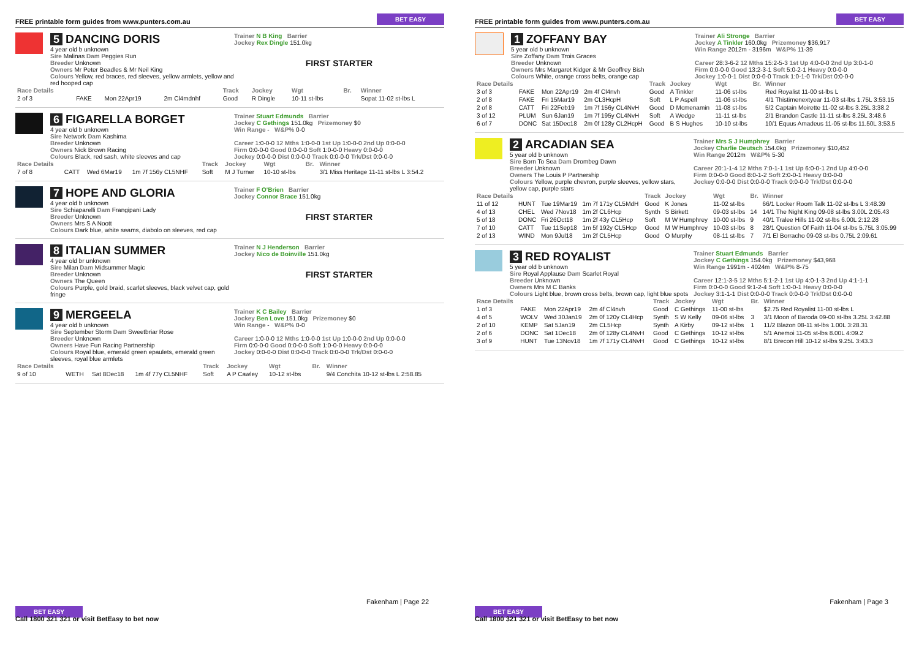FREE printable form guides from www.punters.com.au BET EASY
5 DANCING DORIS
4 year old b unknown
Sire Malinas Dam Peggies Run
Breeder Unknown
Owners Mr Peter Beadles & Mr Neil King
Colours Yellow, red braces, red sleeves, yellow armlets, yellow and red hooped cap
Trainer N B King Barrier
Jockey Rex Dingle 151.0kg
FIRST STARTER
| Race Details | | | | Track | Jockey | Wgt | Br. | Winner |
| --- | --- | --- | --- | --- | --- | --- | --- | --- |
| 2 of 3 | FAKE | Mon 22Apr19 | 2m Cl4mdnhf | Good | R Dingle | 10-11 st-lbs | | Sopat 11-02 st-lbs L |
6 FIGARELLA BORGET
4 year old b unknown
Sire Network Dam Kashima
Breeder Unknown
Owners Nick Brown Racing
Colours Black, red sash, white sleeves and cap
Trainer Stuart Edmunds Barrier
Jockey C Gethings 151.0kg Prizemoney $0
Win Range - W&P% 0-0
Career 1:0-0-0 12 Mths 1:0-0-0 1st Up 1:0-0-0 2nd Up 0:0-0-0
Firm 0:0-0-0 Good 0:0-0-0 Soft 1:0-0-0 Heavy 0:0-0-0
Jockey 0:0-0-0 Dist 0:0-0-0 Track 0:0-0-0 Trk/Dst 0:0-0-0
| Race Details | | | | Track | Jockey | Wgt | Br. | Winner |
| --- | --- | --- | --- | --- | --- | --- | --- | --- |
| 7 of 8 | CATT | Wed 6Mar19 | 1m 7f 156y CL5NHF | Soft | M J Turner | 10-10 st-lbs | | 3/1 Miss Heritage 11-11 st-lbs L 3:54.2 |
7 HOPE AND GLORIA
4 year old b unknown
Sire Schiaparelli Dam Frangipani Lady
Breeder Unknown
Owners Mrs S A Noott
Colours Dark blue, white seams, diabolo on sleeves, red cap
Trainer F O'Brien Barrier
Jockey Connor Brace 151.0kg
FIRST STARTER
8 ITALIAN SUMMER
4 year old br unknown
Sire Milan Dam Midsummer Magic
Breeder Unknown
Owners The Queen
Colours Purple, gold braid, scarlet sleeves, black velvet cap, gold fringe
Trainer N J Henderson Barrier
Jockey Nico de Boinville 151.0kg
FIRST STARTER
9 MERGEELA
4 year old b unknown
Sire September Storm Dam Sweetbriar Rose
Breeder Unknown
Owners Have Fun Racing Partnership
Colours Royal blue, emerald green epaulets, emerald green sleeves, royal blue armlets
Trainer K C Bailey Barrier
Jockey Ben Love 151.0kg Prizemoney $0
Win Range - W&P% 0-0
Career 1:0-0-0 12 Mths 1:0-0-0 1st Up 1:0-0-0 2nd Up 0:0-0-0
Firm 0:0-0-0 Good 0:0-0-0 Soft 1:0-0-0 Heavy 0:0-0-0
Jockey 0:0-0-0 Dist 0:0-0-0 Track 0:0-0-0 Trk/Dst 0:0-0-0
| Race Details | | | | Track | Jockey | Wgt | Br. | Winner |
| --- | --- | --- | --- | --- | --- | --- | --- | --- |
| 9 of 10 | WETH | Sat 8Dec18 | 1m 4f 77y CL5NHF | Soft | A P Cawley | 10-12 st-lbs | | 9/4 Conchita 10-12 st-lbs L 2:58.85 |
BET EASY
Call 1800 321 321 or visit BetEasy to bet now
Fakenham | Page 22
FREE printable form guides from www.punters.com.au BET EASY
1 ZOFFANY BAY
5 year old b unknown
Sire Zoffany Dam Trois Graces
Breeder Unknown
Owners Mrs Margaret Kidger & Mr Geoffrey Bish
Colours White, orange cross belts, orange cap
Trainer Ali Stronge Barrier
Jockey A Tinkler 160.0kg Prizemoney $36,917
Win Range 2012m - 3196m W&P% 11-39
Career 28:3-6-2 12 Mths 15:2-5-3 1st Up 4:0-0-0 2nd Up 3:0-1-0
Firm 0:0-0-0 Good 13:2-3-1 Soft 5:0-2-1 Heavy 0:0-0-0
Jockey 1:0-0-1 Dist 0:0-0-0 Track 1:0-1-0 Trk/Dst 0:0-0-0
| Race Details | | | | Track | Jockey | Wgt | Br. | Winner |
| --- | --- | --- | --- | --- | --- | --- | --- | --- |
| 3 of 3 | FAKE | Mon 22Apr19 | 2m 4f Cl4nvh | Good | A Tinkler | 11-06 st-lbs | | Red Royalist 11-00 st-lbs L |
| 2 of 8 | FAKE | Fri 15Mar19 | 2m CL3HcpH | Soft | L P Aspell | 11-06 st-lbs | | 4/1 Thistimenextyear 11-03 st-lbs 1.75L 3:53.15 |
| 2 of 8 | CATT | Fri 22Feb19 | 1m 7f 156y CL4NvH | Good | D Mcmenamin | 11-08 st-lbs | | 5/2 Captain Moirette 11-02 st-lbs 3.25L 3:38.2 |
| 3 of 12 | PLUM | Sun 6Jan19 | 1m 7f 195y CL4NvH | Soft | A Wedge | 11-11 st-lbs | | 2/1 Brandon Castle 11-11 st-lbs 8.25L 3:48.6 |
| 6 of 7 | DONC | Sat 15Dec18 | 2m 0f 128y CL2HcpH | Good | B S Hughes | 10-10 st-lbs | | 10/1 Equus Amadeus 11-05 st-lbs 11.50L 3:53.5 |
2 ARCADIAN SEA
5 year old b unknown
Sire Born To Sea Dam Drombeg Dawn
Breeder Unknown
Owners The Louis P Partnership
Colours Yellow, purple chevron, purple sleeves, yellow stars, yellow cap, purple stars
Trainer Mrs S J Humphrey Barrier
Jockey Charlie Deutsch 154.0kg Prizemoney $10,452
Win Range 2012m W&P% 5-30
Career 20:1-1-4 12 Mths 7:0-1-1 1st Up 6:0-0-1 2nd Up 4:0-0-0
Firm 0:0-0-0 Good 8:0-1-2 Soft 2:0-0-1 Heavy 0:0-0-0
Jockey 0:0-0-0 Dist 0:0-0-0 Track 0:0-0-0 Trk/Dst 0:0-0-0
| Race Details | | | | Track | Jockey | Wgt | Br. | Winner |
| --- | --- | --- | --- | --- | --- | --- | --- | --- |
| 11 of 12 | HUNT | Tue 19Mar19 | 1m 7f 171y CL5MdH | Good | K Jones | 11-02 st-lbs | | 66/1 Locker Room Talk 11-02 st-lbs L 3:48.39 |
| 4 of 13 | CHEL | Wed 7Nov18 | 1m 2f CL6Hcp | Synth | S Birkett | 09-03 st-lbs | 14 | 14/1 The Night King 09-08 st-lbs 3.00L 2:05.43 |
| 5 of 18 | DONC | Fri 26Oct18 | 1m 2f 43y CL5Hcp | Soft | M W Humphrey | 10-00 st-lbs | 9 | 40/1 Tralee Hills 11-02 st-lbs 6.00L 2:12.28 |
| 7 of 10 | CATT | Tue 11Sep18 | 1m 5f 192y CL5Hcp | Good | M W Humphrey | 10-03 st-lbs | 8 | 28/1 Question Of Faith 11-04 st-lbs 5.75L 3:05.99 |
| 2 of 13 | WIND | Mon 9Jul18 | 1m 2f CL5Hcp | Good | O Murphy | 08-11 st-lbs | 7 | 7/1 El Borracho 09-03 st-lbs 0.75L 2:09.61 |
3 RED ROYALIST
5 year old b unknown
Sire Royal Applause Dam Scarlet Royal
Breeder Unknown
Owners Mrs M C Banks
Colours Light blue, brown cross belts, brown cap, light blue spots
Trainer Stuart Edmunds Barrier
Jockey C Gethings 154.0kg Prizemoney $43,968
Win Range 1991m - 4024m W&P% 8-75
Career 12:1-3-5 12 Mths 5:1-2-1 1st Up 4:0-1-3 2nd Up 4:1-1-1
Firm 0:0-0-0 Good 9:1-2-4 Soft 1:0-0-1 Heavy 0:0-0-0
Jockey 3:1-1-1 Dist 0:0-0-0 Track 0:0-0-0 Trk/Dst 0:0-0-0
| Race Details | | | | Track | Jockey | Wgt | Br. | Winner |
| --- | --- | --- | --- | --- | --- | --- | --- | --- |
| 1 of 3 | FAKE | Mon 22Apr19 | 2m 4f Cl4nvh | Good | C Gethings | 11-00 st-lbs | | $2.75 Red Royalist 11-00 st-lbs L |
| 4 of 5 | WOLV | Wed 30Jan19 | 2m 0f 120y CL4Hcp | Synth | S W Kelly | 09-06 st-lbs | 3 | 3/1 Moon of Baroda 09-00 st-lbs 3.25L 3:42.88 |
| 2 of 10 | KEMP | Sat 5Jan19 | 2m CL5Hcp | Synth | A Kirby | 09-12 st-lbs | 1 | 11/2 Blazon 08-11 st-lbs 1.00L 3:28.31 |
| 2 of 6 | DONC | Sat 1Dec18 | 2m 0f 128y CL4NvH | Good | C Gethings | 10-12 st-lbs | | 5/1 Anemoi 11-05 st-lbs 8.00L 4:09.2 |
| 3 of 9 | HUNT | Tue 13Nov18 | 1m 7f 171y CL4NvH | Good | C Gethings | 10-12 st-lbs | | 8/1 Brecon Hill 10-12 st-lbs 9.25L 3:43.3 |
BET EASY
Call 1800 321 321 or visit BetEasy to bet now
Fakenham | Page 3